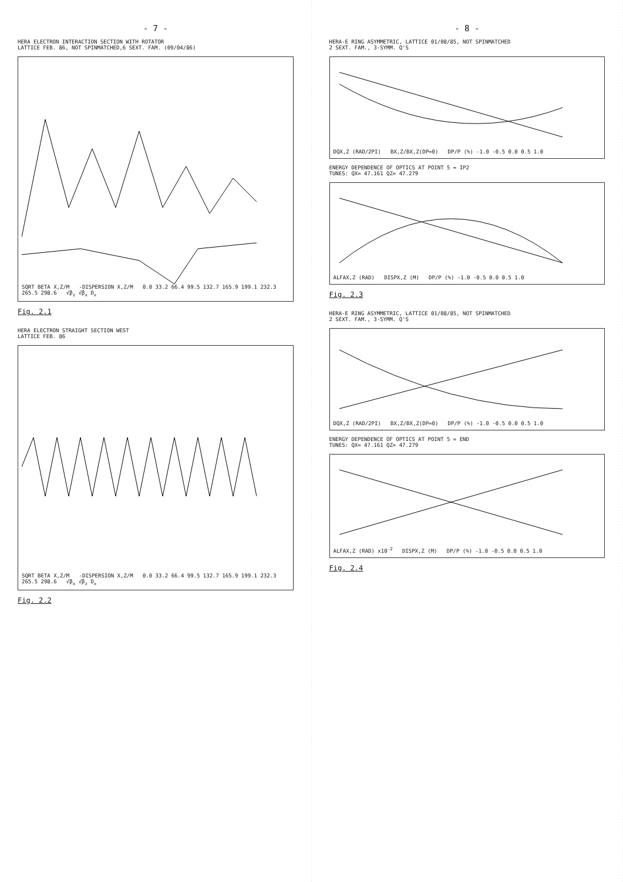- 7 -
HERA ELECTRON INTERACTION SECTION WITH ROTATOR
LATTICE FEB. 86, NOT SPINMATCHED,6 SEXT. FAM. (09/04/86)
SQRT BETA X,Z/M -DISPERSION X,Z/M 0.0 33.2 66.4 99.5 132.7 165.9 199.1 232.3 265.5 298.6 √β<sub>z</sub> √β<sub>x</sub> D<sub>x</sub>
Fig. 2.1
HERA ELECTRON STRAIGHT SECTION WEST
LATTICE FEB. 86
SQRT BETA X,Z/M -DISPERSION X,Z/M 0.0 33.2 66.4 99.5 132.7 165.9 199.1 232.3 265.5 298.6 √β<sub>x</sub> √β<sub>z</sub> D<sub>x</sub>
Fig. 2.2
- 8 -
HERA-E RING ASYMMETRIC, LATTICE 01/08/85, NOT SPINMATCHED
2 SEXT. FAM., 3-SYMM. Q'S
DQX,Z (RAD/2PI) BX,Z/BX,Z(DP=0) DP/P (%) -1.0 -0.5 0.0 0.5 1.0
ENERGY DEPENDENCE OF OPTICS AT POINT 5 = IP2
TUNES: QX= 47.161 QZ= 47.279
ALFAX,Z (RAD) DISPX,Z (M) DP/P (%) -1.0 -0.5 0.0 0.5 1.0
Fig. 2.3
HERA-E RING ASYMMETRIC, LATTICE 01/08/85, NOT SPINMATCHED
2 SEXT. FAM., 3-SYMM. Q'S
DQX,Z (RAD/2PI) BX,Z/BX,Z(DP=0) DP/P (%) -1.0 -0.5 0.0 0.5 1.0
ENERGY DEPENDENCE OF OPTICS AT POINT 5 = END
TUNES: QX= 47.161 QZ= 47.279
ALFAX,Z (RAD) x10<sup>-2</sup> DISPX,Z (M) DP/P (%) -1.0 -0.5 0.0 0.5 1.0
Fig. 2.4